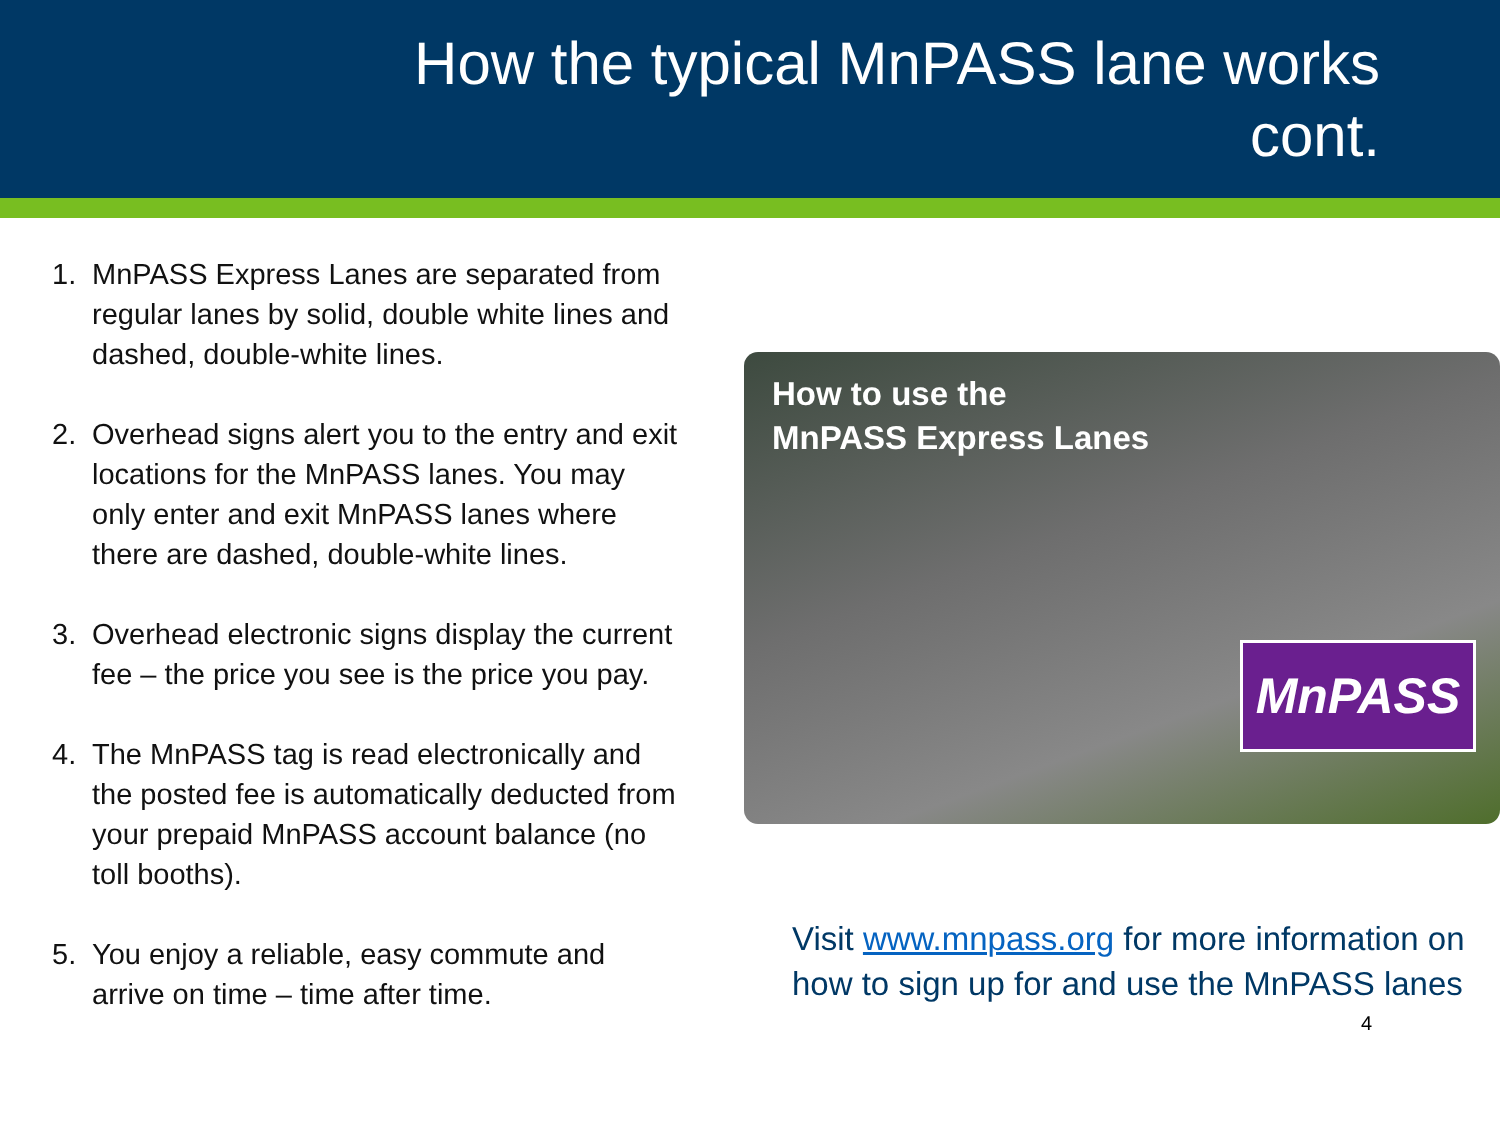How the typical MnPASS lane works
cont.
1. MnPASS Express Lanes are separated from regular lanes by solid, double white lines and dashed, double-white lines.
2. Overhead signs alert you to the entry and exit locations for the MnPASS lanes. You may only enter and exit MnPASS lanes where there are dashed, double-white lines.
3. Overhead electronic signs display the current fee – the price you see is the price you pay.
4. The MnPASS tag is read electronically and the posted fee is automatically deducted from your prepaid MnPASS account balance (no toll booths).
5. You enjoy a reliable, easy commute and arrive on time – time after time.
How to use the
MnPASS Express Lanes
MnPASS
Visit www.mnpass.org for more information on how to sign up for and use the MnPASS lanes
4